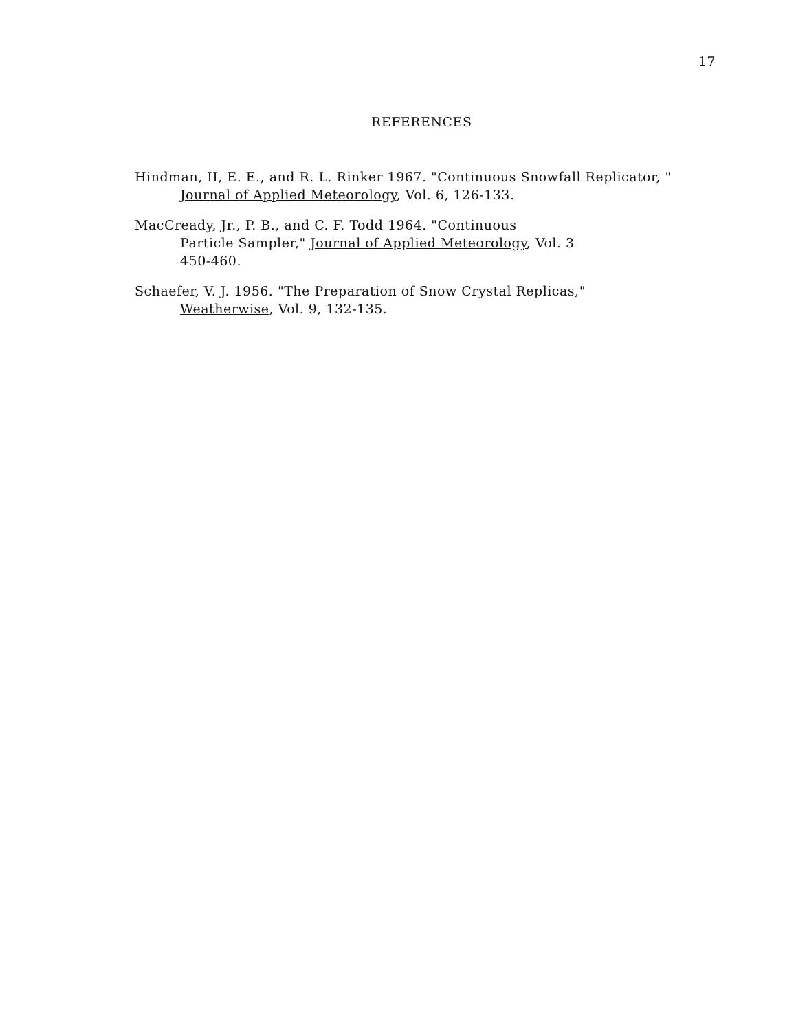17
REFERENCES
Hindman, II, E. E., and R. L. Rinker 1967. "Continuous Snowfall Replicator, " Journal of Applied Meteorology, Vol. 6, 126-133.
MacCready, Jr., P. B., and C. F. Todd 1964. "Continuous
Particle Sampler," Journal of Applied Meteorology, Vol. 3
450-460.
Schaefer, V. J. 1956. "The Preparation of Snow Crystal Replicas,"
Weatherwise, Vol. 9, 132-135.